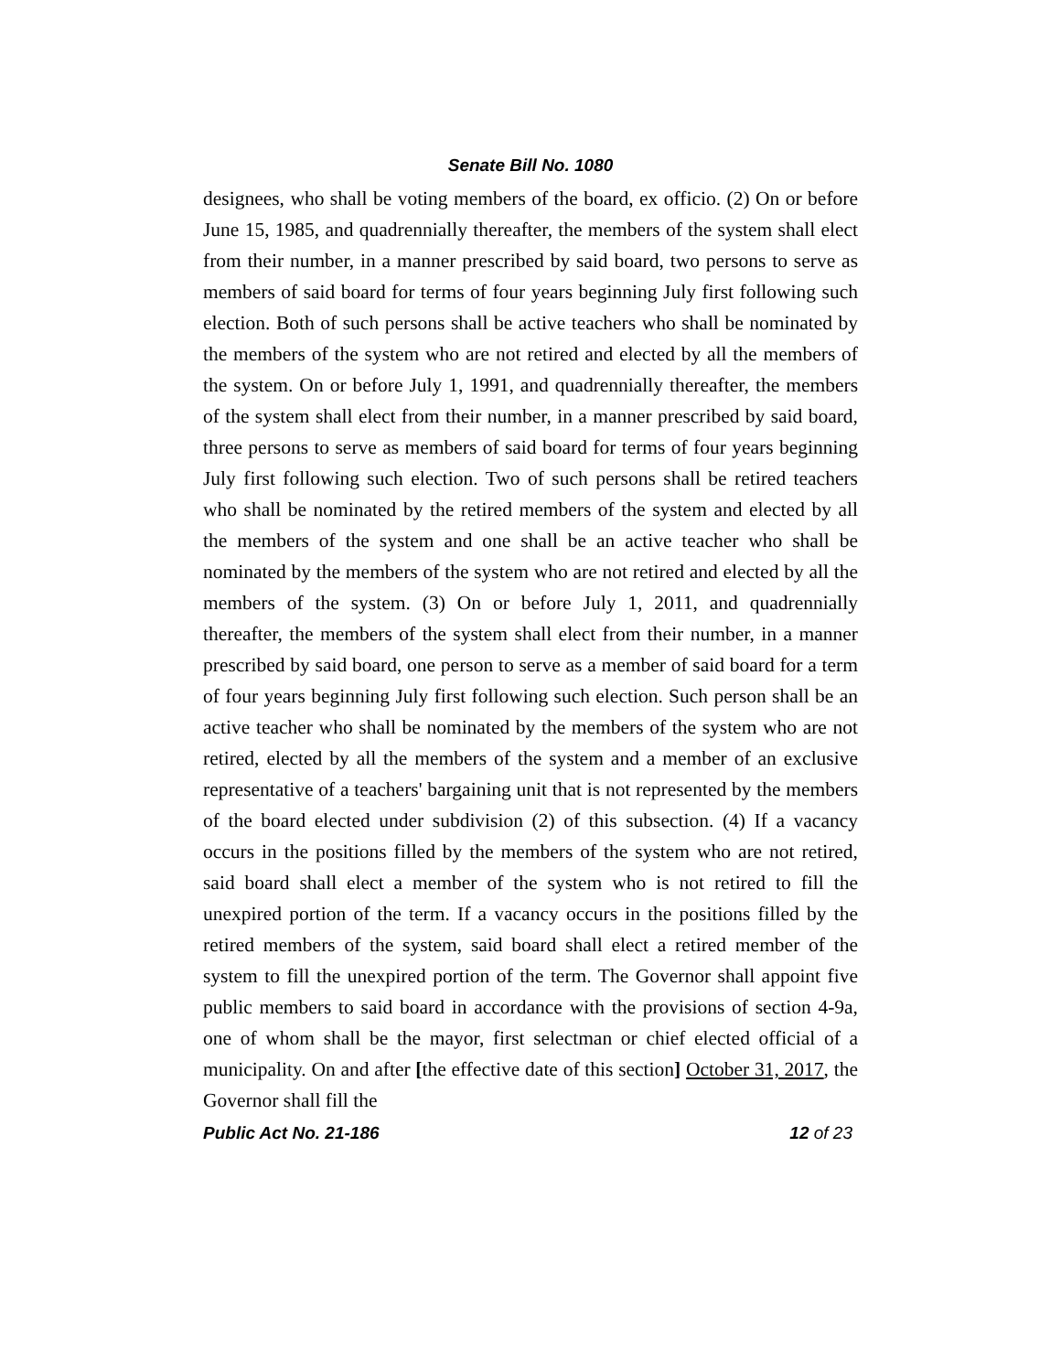Senate Bill No. 1080
designees, who shall be voting members of the board, ex officio. (2) On or before June 15, 1985, and quadrennially thereafter, the members of the system shall elect from their number, in a manner prescribed by said board, two persons to serve as members of said board for terms of four years beginning July first following such election. Both of such persons shall be active teachers who shall be nominated by the members of the system who are not retired and elected by all the members of the system. On or before July 1, 1991, and quadrennially thereafter, the members of the system shall elect from their number, in a manner prescribed by said board, three persons to serve as members of said board for terms of four years beginning July first following such election. Two of such persons shall be retired teachers who shall be nominated by the retired members of the system and elected by all the members of the system and one shall be an active teacher who shall be nominated by the members of the system who are not retired and elected by all the members of the system. (3) On or before July 1, 2011, and quadrennially thereafter, the members of the system shall elect from their number, in a manner prescribed by said board, one person to serve as a member of said board for a term of four years beginning July first following such election. Such person shall be an active teacher who shall be nominated by the members of the system who are not retired, elected by all the members of the system and a member of an exclusive representative of a teachers' bargaining unit that is not represented by the members of the board elected under subdivision (2) of this subsection. (4) If a vacancy occurs in the positions filled by the members of the system who are not retired, said board shall elect a member of the system who is not retired to fill the unexpired portion of the term. If a vacancy occurs in the positions filled by the retired members of the system, said board shall elect a retired member of the system to fill the unexpired portion of the term. The Governor shall appoint five public members to said board in accordance with the provisions of section 4-9a, one of whom shall be the mayor, first selectman or chief elected official of a municipality. On and after [the effective date of this section] October 31, 2017, the Governor shall fill the
Public Act No. 21-186 12 of 23